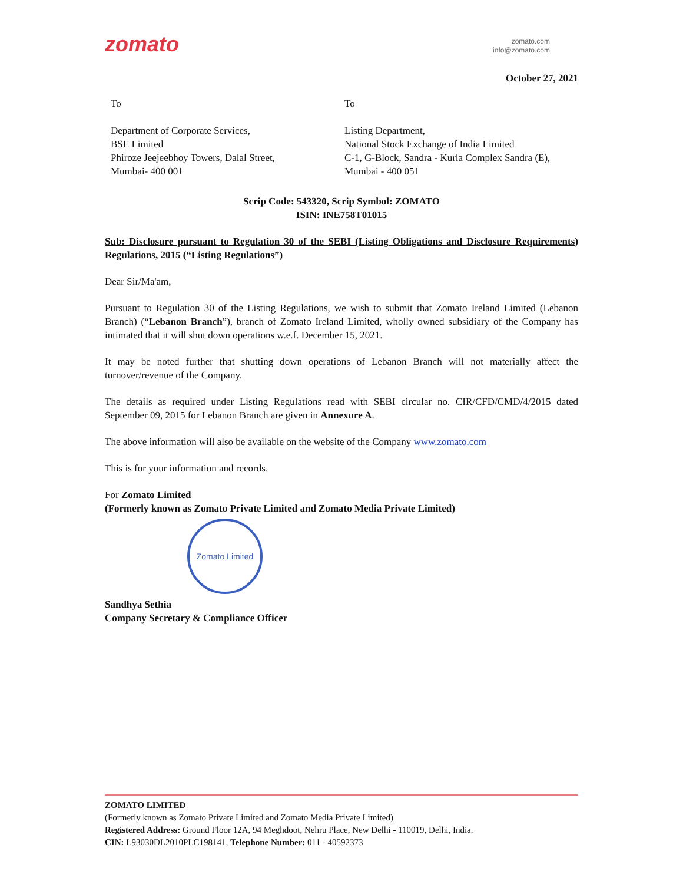zomato
zomato.com
info@zomato.com
October 27, 2021
To
Department of Corporate Services,
BSE Limited
Phiroze Jeejeebhoy Towers, Dalal Street,
Mumbai- 400 001
To
Listing Department,
National Stock Exchange of India Limited
C-1, G-Block, Sandra - Kurla Complex Sandra (E), Mumbai - 400 051
Scrip Code: 543320, Scrip Symbol: ZOMATO
ISIN: INE758T01015
Sub: Disclosure pursuant to Regulation 30 of the SEBI (Listing Obligations and Disclosure Requirements) Regulations, 2015 (“Listing Regulations”)
Dear Sir/Ma'am,
Pursuant to Regulation 30 of the Listing Regulations, we wish to submit that Zomato Ireland Limited (Lebanon Branch) (“Lebanon Branch”), branch of Zomato Ireland Limited, wholly owned subsidiary of the Company has intimated that it will shut down operations w.e.f. December 15, 2021.
It may be noted further that shutting down operations of Lebanon Branch will not materially affect the turnover/revenue of the Company.
The details as required under Listing Regulations read with SEBI circular no. CIR/CFD/CMD/4/2015 dated September 09, 2015 for Lebanon Branch are given in Annexure A.
The above information will also be available on the website of the Company www.zomato.com
This is for your information and records.
For Zomato Limited
(Formerly known as Zomato Private Limited and Zomato Media Private Limited)
Zomato Limited
Sandhya Sethia
Company Secretary & Compliance Officer
ZOMATO LIMITED
(Formerly known as Zomato Private Limited and Zomato Media Private Limited)
Registered Address: Ground Floor 12A, 94 Meghdoot, Nehru Place, New Delhi - 110019, Delhi, India.
CIN: L93030DL2010PLC198141, Telephone Number: 011 - 40592373